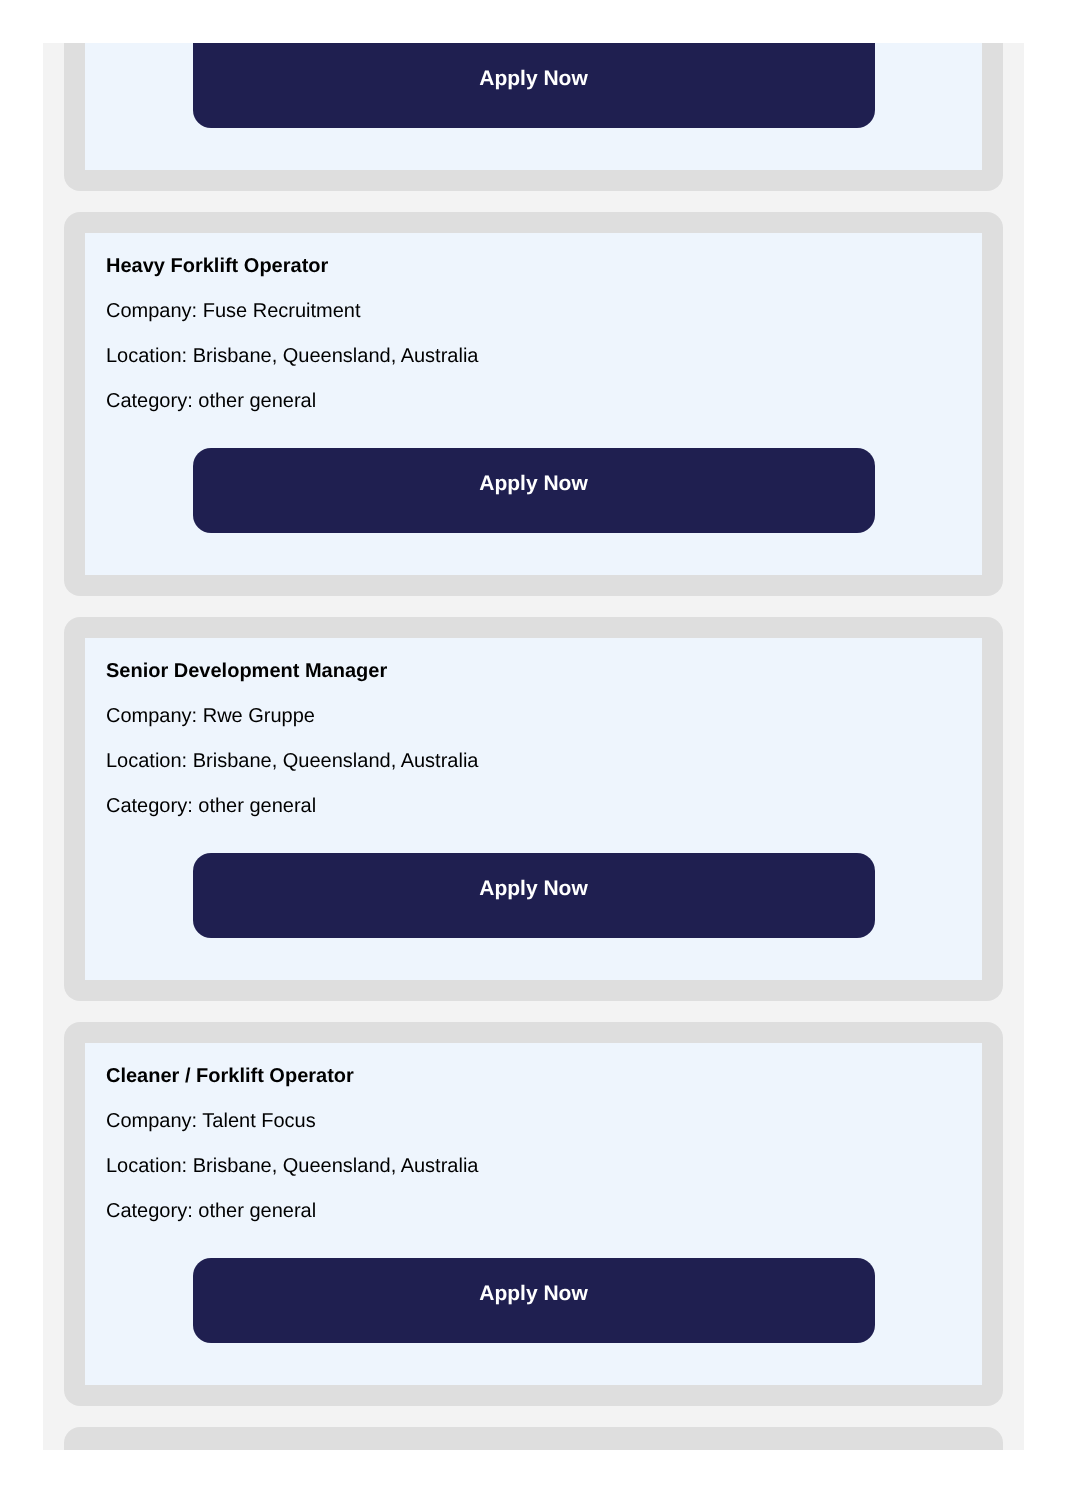Apply Now
Heavy Forklift Operator
Company: Fuse Recruitment
Location: Brisbane, Queensland, Australia
Category: other general
Apply Now
Senior Development Manager
Company: Rwe Gruppe
Location: Brisbane, Queensland, Australia
Category: other general
Apply Now
Cleaner / Forklift Operator
Company: Talent Focus
Location: Brisbane, Queensland, Australia
Category: other general
Apply Now